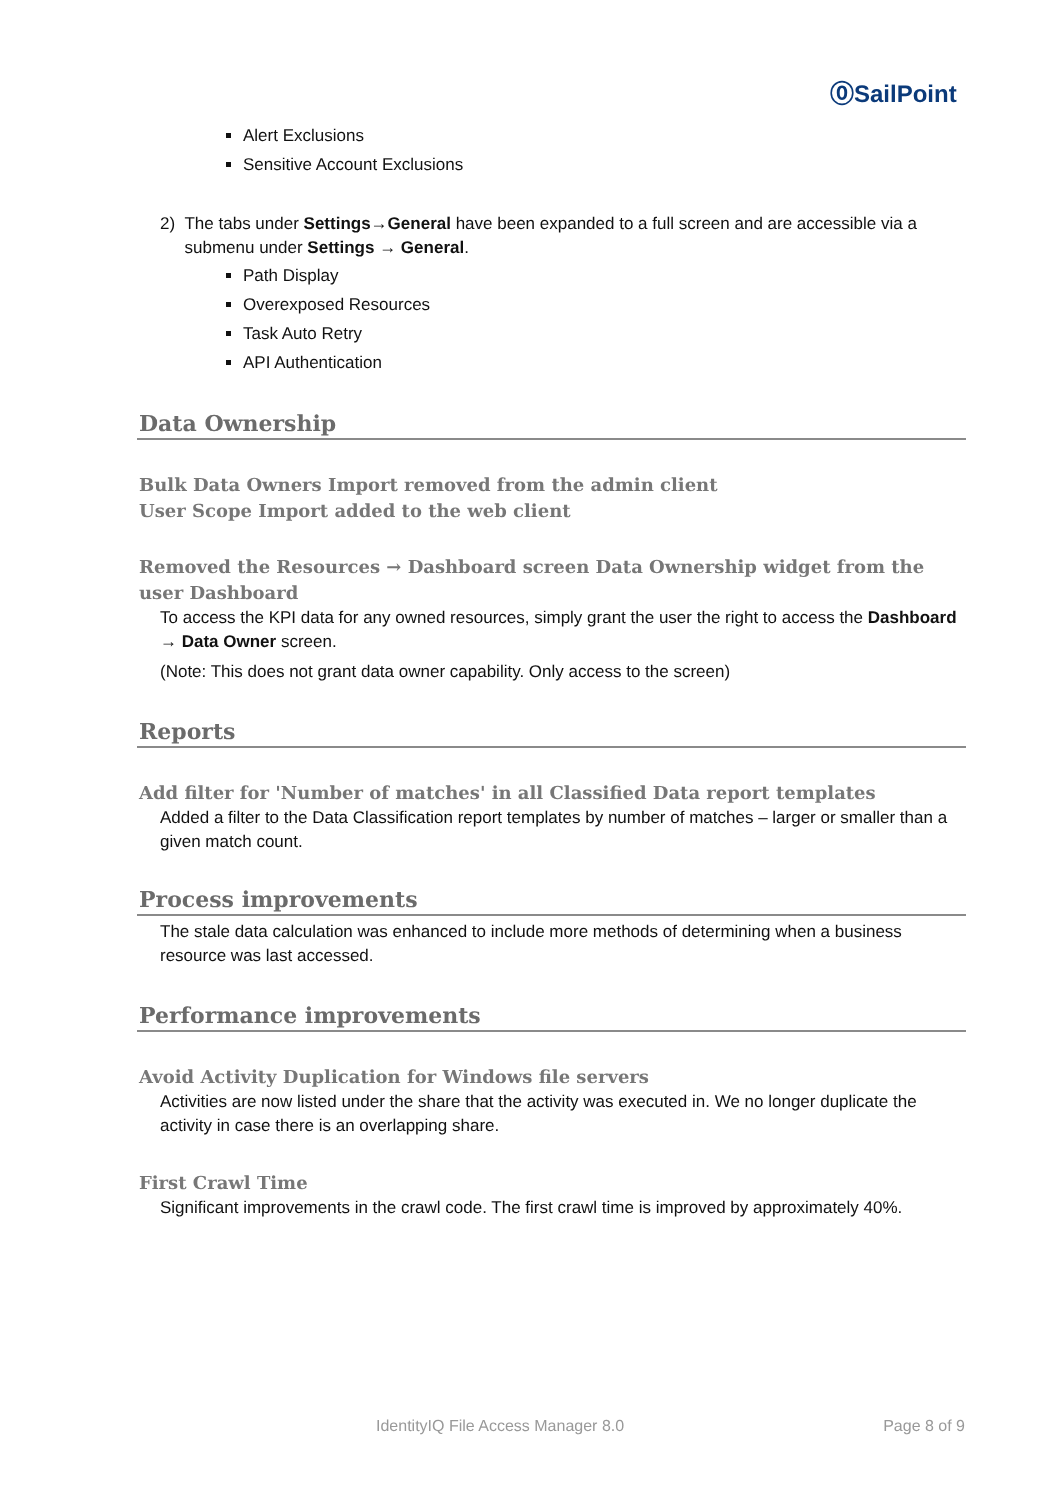⓪SailPoint
Alert Exclusions
Sensitive Account Exclusions
2) The tabs under Settings→General have been expanded to a full screen and are accessible via a submenu under Settings → General.
Path Display
Overexposed Resources
Task Auto Retry
API Authentication
Data Ownership
Bulk Data Owners Import removed from the admin client
User Scope Import added to the web client
Removed the Resources → Dashboard screen Data Ownership widget from the user Dashboard
To access the KPI data for any owned resources, simply grant the user the right to access the Dashboard → Data Owner screen.
(Note: This does not grant data owner capability. Only access to the screen)
Reports
Add filter for 'Number of matches' in all Classified Data report templates
Added a filter to the Data Classification report templates by number of matches – larger or smaller than a given match count.
Process improvements
The stale data calculation was enhanced to include more methods of determining when a business resource was last accessed.
Performance improvements
Avoid Activity Duplication for Windows file servers
Activities are now listed under the share that the activity was executed in. We no longer duplicate the activity in case there is an overlapping share.
First Crawl Time
Significant improvements in the crawl code. The first crawl time is improved by approximately 40%.
IdentityIQ File Access Manager 8.0 Page 8 of 9